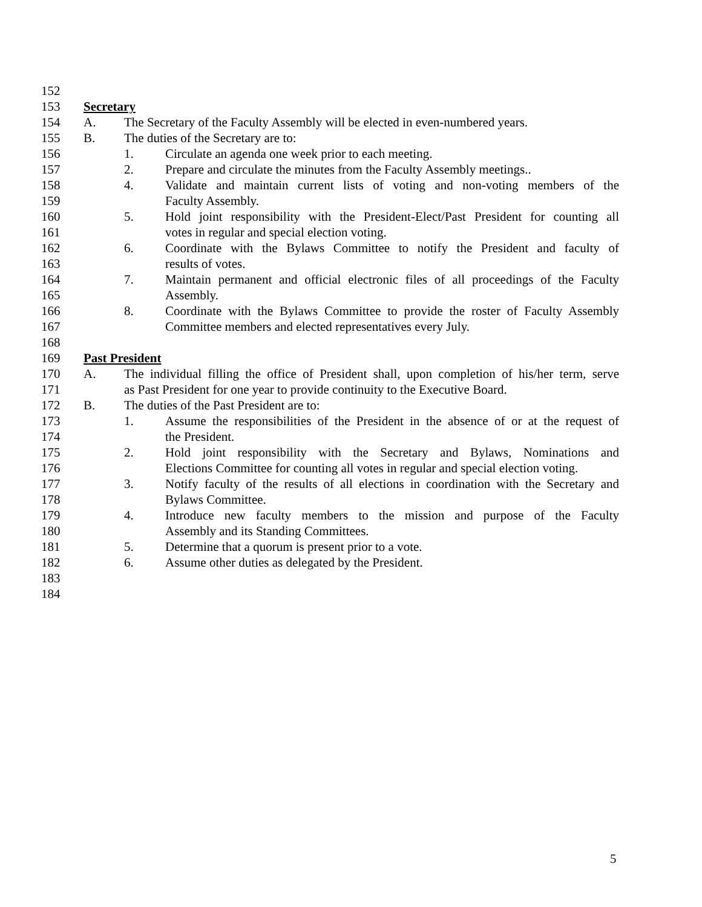152
153 Secretary
154 A. The Secretary of the Faculty Assembly will be elected in even-numbered years.
155 B. The duties of the Secretary are to:
156 1. Circulate an agenda one week prior to each meeting.
157 2. Prepare and circulate the minutes from the Faculty Assembly meetings..
158 4. Validate and maintain current lists of voting and non-voting members of the
159 Faculty Assembly.
160 5. Hold joint responsibility with the President-Elect/Past President for counting all
161 votes in regular and special election voting.
162 6. Coordinate with the Bylaws Committee to notify the President and faculty of
163 results of votes.
164 7. Maintain permanent and official electronic files of all proceedings of the Faculty
165 Assembly.
166 8. Coordinate with the Bylaws Committee to provide the roster of Faculty Assembly
167 Committee members and elected representatives every July.
168
169 Past President
170 A. The individual filling the office of President shall, upon completion of his/her term, serve
171 as Past President for one year to provide continuity to the Executive Board.
172 B. The duties of the Past President are to:
173 1. Assume the responsibilities of the President in the absence of or at the request of
174 the President.
175 2. Hold joint responsibility with the Secretary and Bylaws, Nominations and
176 Elections Committee for counting all votes in regular and special election voting.
177 3. Notify faculty of the results of all elections in coordination with the Secretary and
178 Bylaws Committee.
179 4. Introduce new faculty members to the mission and purpose of the Faculty
180 Assembly and its Standing Committees.
181 5. Determine that a quorum is present prior to a vote.
182 6. Assume other duties as delegated by the President.
183
184
5